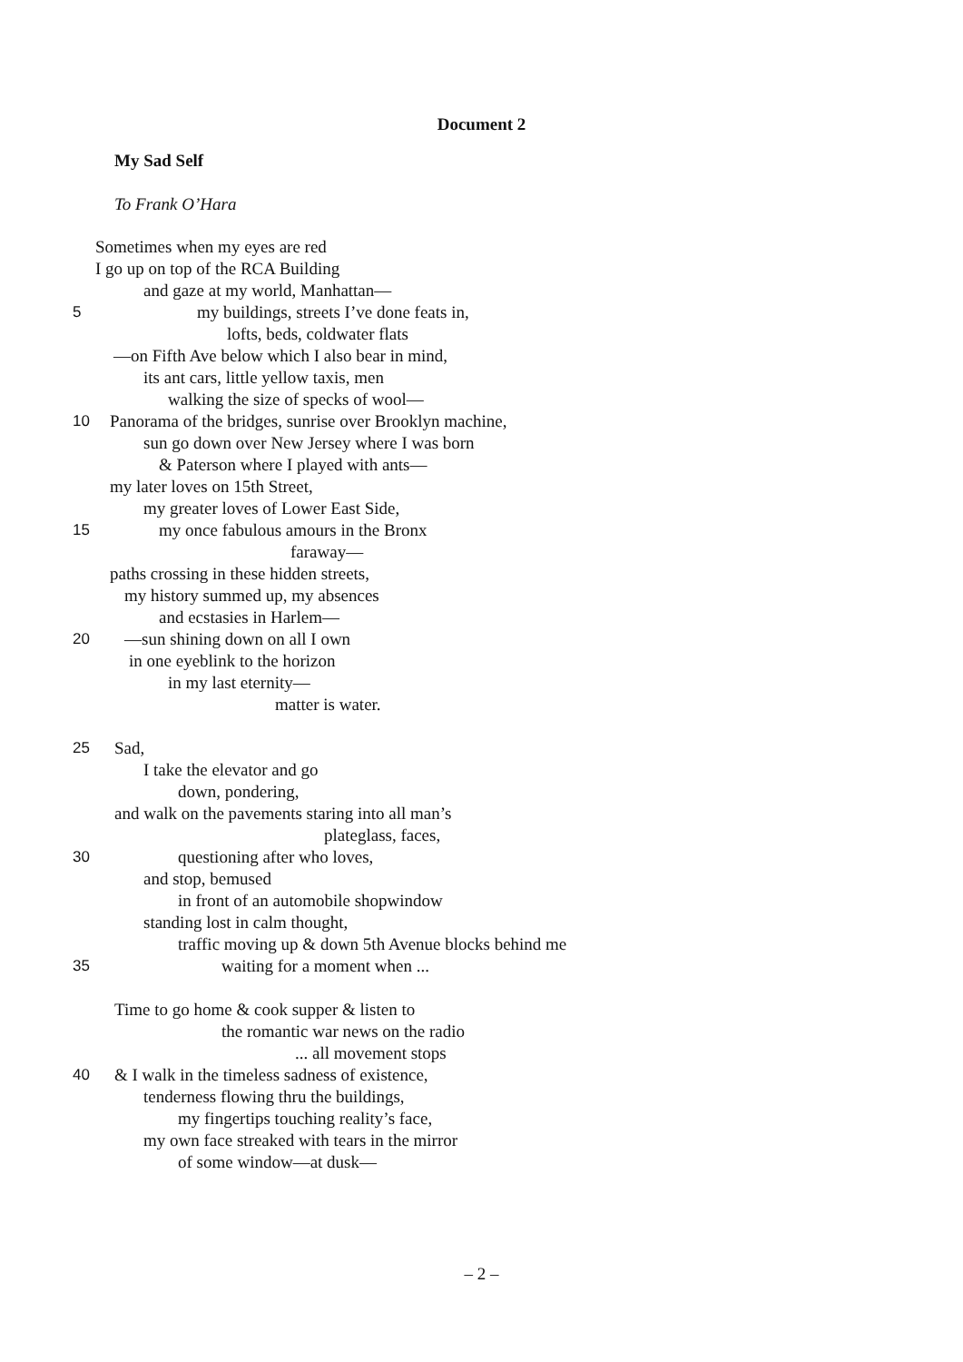Document 2
My Sad Self
To Frank O’Hara
Sometimes when my eyes are red
I go up on top of the RCA Building
and gaze at my world, Manhattan—
5 my buildings, streets I’ve done feats in,
lofts, beds, coldwater flats
—on Fifth Ave below which I also bear in mind,
its ant cars, little yellow taxis, men
walking the size of specks of wool—
10 Panorama of the bridges, sunrise over Brooklyn machine,
sun go down over New Jersey where I was born
& Paterson where I played with ants—
my later loves on 15th Street,
my greater loves of Lower East Side,
15 my once fabulous amours in the Bronx
faraway—
paths crossing in these hidden streets,
my history summed up, my absences
and ecstasies in Harlem—
20 —sun shining down on all I own
in one eyeblink to the horizon
in my last eternity—
matter is water.
25 Sad,
I take the elevator and go
down, pondering,
and walk on the pavements staring into all man’s
plateglass, faces,
30 questioning after who loves,
and stop, bemused
in front of an automobile shopwindow
standing lost in calm thought,
traffic moving up & down 5th Avenue blocks behind me
35 waiting for a moment when ...
Time to go home & cook supper & listen to
the romantic war news on the radio
... all movement stops
40 & I walk in the timeless sadness of existence,
tenderness flowing thru the buildings,
my fingertips touching reality’s face,
my own face streaked with tears in the mirror
of some window—at dusk—
– 2 –